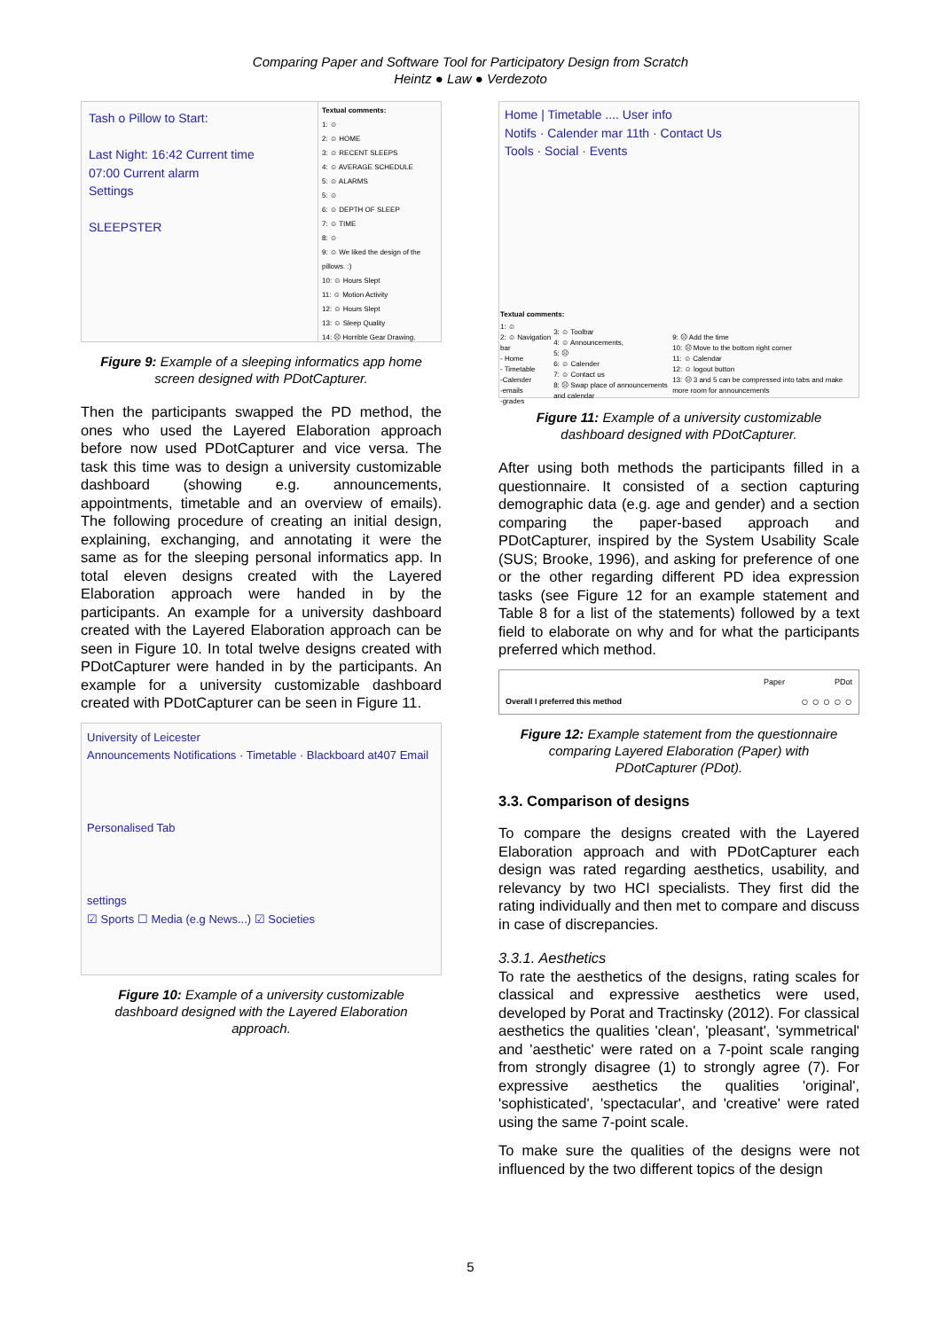Comparing Paper and Software Tool for Participatory Design from Scratch
Heintz ● Law ● Verdezoto
Tash o Pillow to Start:
Last Night: 16:42 Current time
07:00 Current alarm
Settings
SLEEPSTER
Textual comments:
1: ☺
2: ☺ HOME
3: ☺ RECENT SLEEPS
4: ☺ AVERAGE SCHEDULE
5: ☺ ALARMS
5: ☺
6: ☺ DEPTH OF SLEEP
7: ☺ TIME
8: ☺
9: ☺ We liked the design of the pillows. :)
10: ☺ Hours Slept
11: ☺ Motion Activity
12: ☺ Hours Slept
13: ☺ Sleep Quality
14: ☹ Horrible Gear Drawing.
Figure 9: Example of a sleeping informatics app home screen designed with PDotCapturer.
Then the participants swapped the PD method, the ones who used the Layered Elaboration approach before now used PDotCapturer and vice versa. The task this time was to design a university customizable dashboard (showing e.g. announcements, appointments, timetable and an overview of emails). The following procedure of creating an initial design, explaining, exchanging, and annotating it were the same as for the sleeping personal informatics app. In total eleven designs created with the Layered Elaboration approach were handed in by the participants. An example for a university dashboard created with the Layered Elaboration approach can be seen in Figure 10. In total twelve designs created with PDotCapturer were handed in by the participants. An example for a university customizable dashboard created with PDotCapturer can be seen in Figure 11.
University of Leicester
Announcements Notifications · Timetable · Blackboard at407 Email
Personalised Tab
settings
☑ Sports ☐ Media (e.g News...) ☑ Societies
Figure 10: Example of a university customizable dashboard designed with the Layered Elaboration approach.
Home | Timetable .... User info
Notifs · Calender mar 11th · Contact Us
Tools · Social · Events
| Textual comments: | | |
| 1: ☺ 2: ☺ Navigation bar - Home - Timetable -Calender -emails -grades | 3: ☺ Toolbar 4: ☺ Announcements, 5: ☹ 6: ☺ Calender 7: ☺ Contact us 8: ☹ Swap place of announcements and calendar | 9: ☹ Add the time 10: ☹ Move to the bottom right corner 11: ☺ Calendar 12: ☺ logout button 13: ☹ 3 and 5 can be compressed into tabs and make more room for announcements |
Figure 11: Example of a university customizable dashboard designed with PDotCapturer.
After using both methods the participants filled in a questionnaire. It consisted of a section capturing demographic data (e.g. age and gender) and a section comparing the paper-based approach and PDotCapturer, inspired by the System Usability Scale (SUS; Brooke, 1996), and asking for preference of one or the other regarding different PD idea expression tasks (see Figure 12 for an example statement and Table 8 for a list of the statements) followed by a text field to elaborate on why and for what the participants preferred which method.
| | Paper | PDot |
| --- | --- | --- |
| Overall I preferred this method | ○ ○ ○ ○ ○ | |
Figure 12: Example statement from the questionnaire comparing Layered Elaboration (Paper) with PDotCapturer (PDot).
3.3. Comparison of designs
To compare the designs created with the Layered Elaboration approach and with PDotCapturer each design was rated regarding aesthetics, usability, and relevancy by two HCI specialists. They first did the rating individually and then met to compare and discuss in case of discrepancies.
3.3.1. Aesthetics
To rate the aesthetics of the designs, rating scales for classical and expressive aesthetics were used, developed by Porat and Tractinsky (2012). For classical aesthetics the qualities 'clean', 'pleasant', 'symmetrical' and 'aesthetic' were rated on a 7-point scale ranging from strongly disagree (1) to strongly agree (7). For expressive aesthetics the qualities 'original', 'sophisticated', 'spectacular', and 'creative' were rated using the same 7-point scale.
To make sure the qualities of the designs were not influenced by the two different topics of the design
5